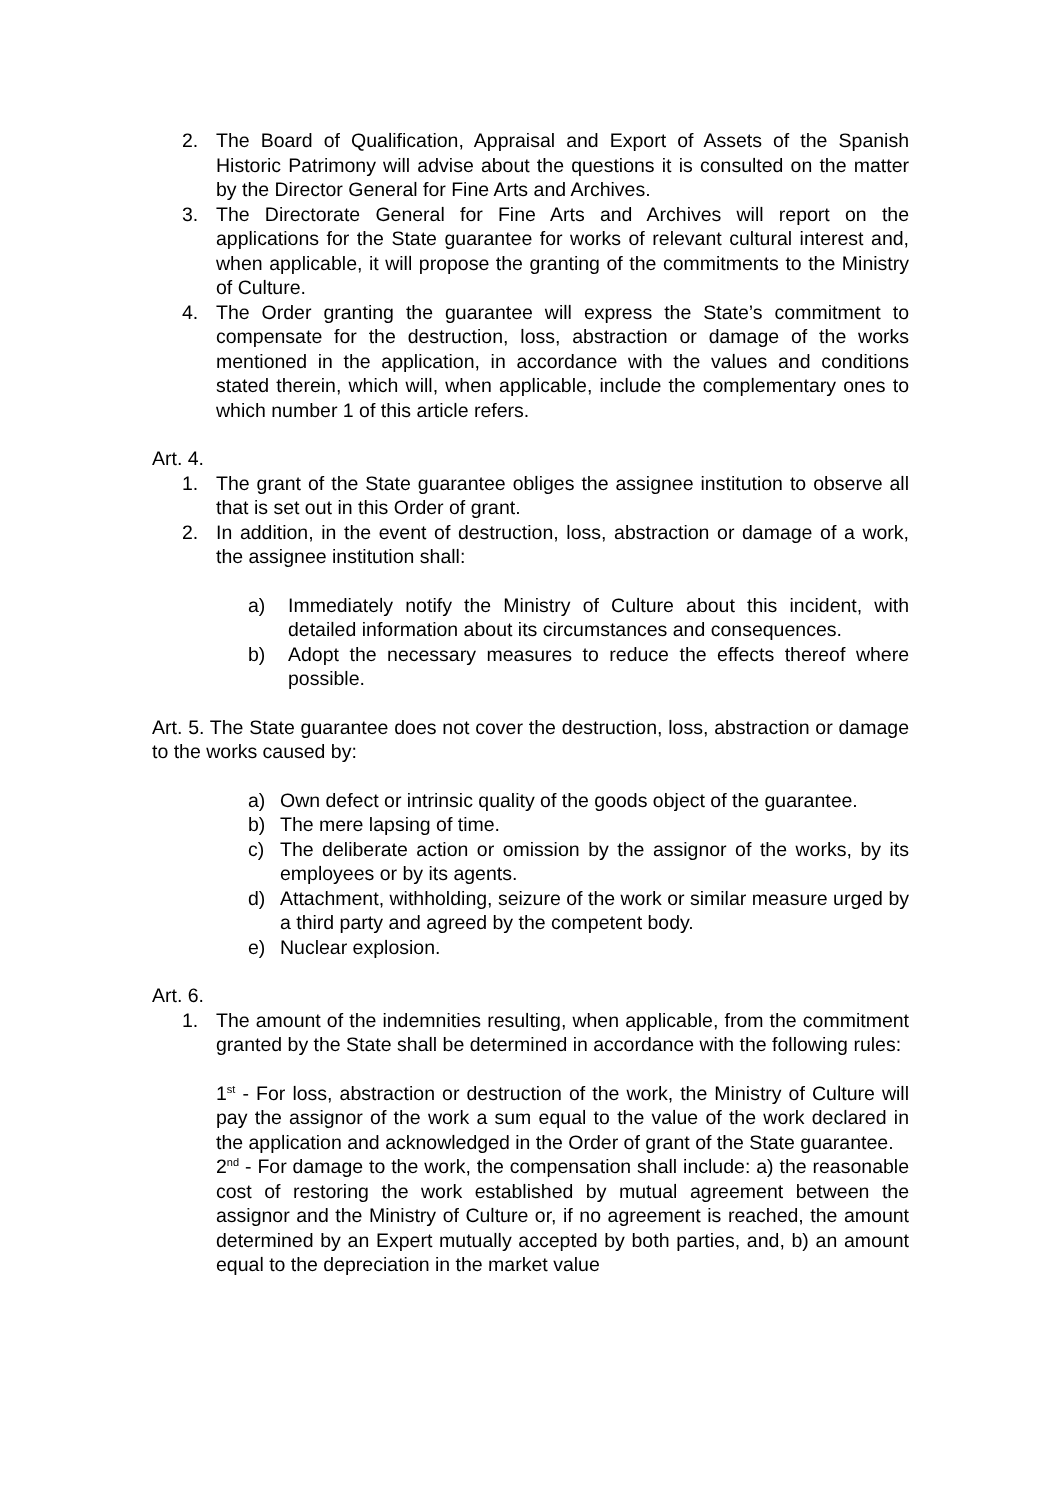2. The Board of Qualification, Appraisal and Export of Assets of the Spanish Historic Patrimony will advise about the questions it is consulted on the matter by the Director General for Fine Arts and Archives.
3. The Directorate General for Fine Arts and Archives will report on the applications for the State guarantee for works of relevant cultural interest and, when applicable, it will propose the granting of the commitments to the Ministry of Culture.
4. The Order granting the guarantee will express the State’s commitment to compensate for the destruction, loss, abstraction or damage of the works mentioned in the application, in accordance with the values and conditions stated therein, which will, when applicable, include the complementary ones to which number 1 of this article refers.
Art. 4.
1. The grant of the State guarantee obliges the assignee institution to observe all that is set out in this Order of grant.
2. In addition, in the event of destruction, loss, abstraction or damage of a work, the assignee institution shall:
a) Immediately notify the Ministry of Culture about this incident, with detailed information about its circumstances and consequences.
b) Adopt the necessary measures to reduce the effects thereof where possible.
Art. 5. The State guarantee does not cover the destruction, loss, abstraction or damage to the works caused by:
a) Own defect or intrinsic quality of the goods object of the guarantee.
b) The mere lapsing of time.
c) The deliberate action or omission by the assignor of the works, by its employees or by its agents.
d) Attachment, withholding, seizure of the work or similar measure urged by a third party and agreed by the competent body.
e) Nuclear explosion.
Art. 6.
1. The amount of the indemnities resulting, when applicable, from the commitment granted by the State shall be determined in accordance with the following rules:
1<sup>st</sup> - For loss, abstraction or destruction of the work, the Ministry of Culture will pay the assignor of the work a sum equal to the value of the work declared in the application and acknowledged in the Order of grant of the State guarantee.
2<sup>nd</sup> - For damage to the work, the compensation shall include: a) the reasonable cost of restoring the work established by mutual agreement between the assignor and the Ministry of Culture or, if no agreement is reached, the amount determined by an Expert mutually accepted by both parties, and, b) an amount equal to the depreciation in the market value